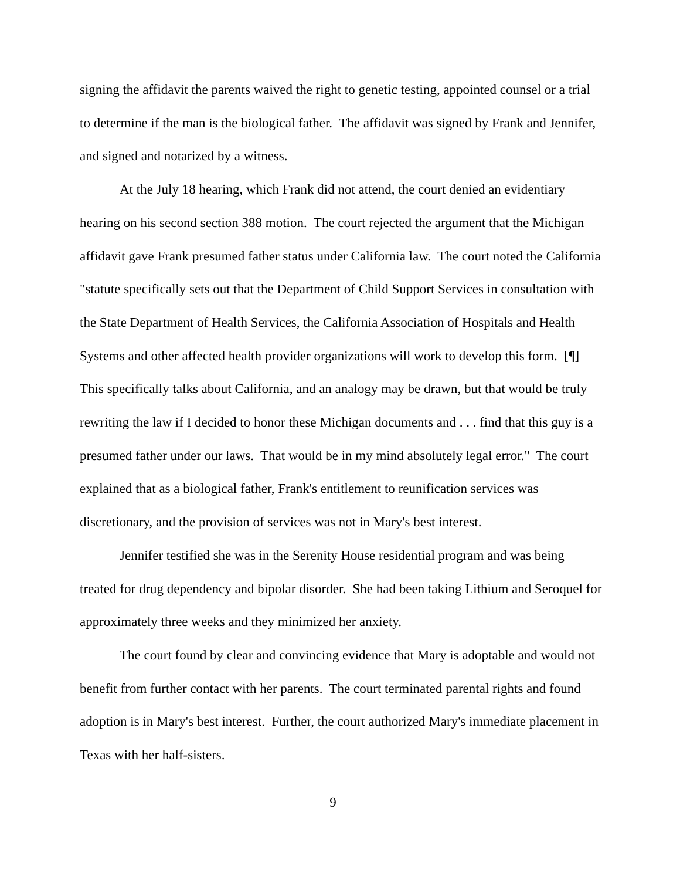signing the affidavit the parents waived the right to genetic testing, appointed counsel or a trial to determine if the man is the biological father. The affidavit was signed by Frank and Jennifer, and signed and notarized by a witness.
At the July 18 hearing, which Frank did not attend, the court denied an evidentiary hearing on his second section 388 motion. The court rejected the argument that the Michigan affidavit gave Frank presumed father status under California law. The court noted the California "statute specifically sets out that the Department of Child Support Services in consultation with the State Department of Health Services, the California Association of Hospitals and Health Systems and other affected health provider organizations will work to develop this form. [¶] This specifically talks about California, and an analogy may be drawn, but that would be truly rewriting the law if I decided to honor these Michigan documents and . . . find that this guy is a presumed father under our laws. That would be in my mind absolutely legal error." The court explained that as a biological father, Frank's entitlement to reunification services was discretionary, and the provision of services was not in Mary's best interest.
Jennifer testified she was in the Serenity House residential program and was being treated for drug dependency and bipolar disorder. She had been taking Lithium and Seroquel for approximately three weeks and they minimized her anxiety.
The court found by clear and convincing evidence that Mary is adoptable and would not benefit from further contact with her parents. The court terminated parental rights and found adoption is in Mary's best interest. Further, the court authorized Mary's immediate placement in Texas with her half-sisters.
9